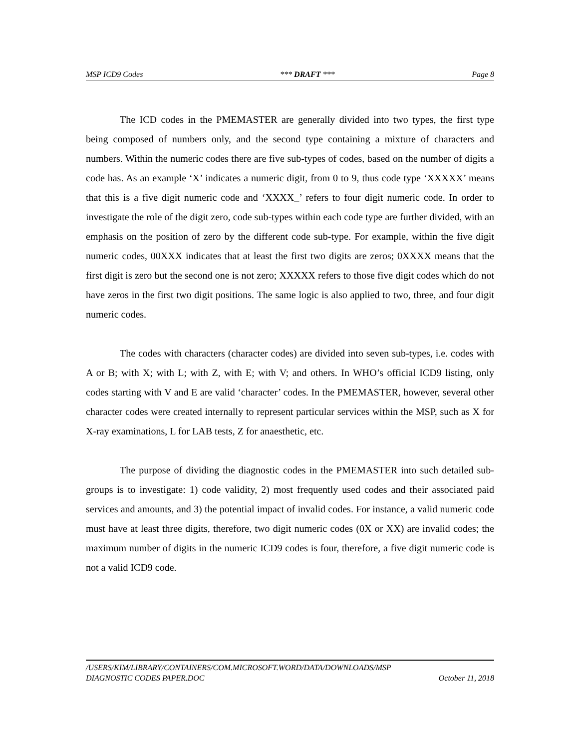MSP ICD9 Codes *** DRAFT *** Page 8
The ICD codes in the PMEMASTER are generally divided into two types, the first type being composed of numbers only, and the second type containing a mixture of characters and numbers. Within the numeric codes there are five sub-types of codes, based on the number of digits a code has. As an example ‘X’ indicates a numeric digit, from 0 to 9, thus code type ‘XXXXX’ means that this is a five digit numeric code and ‘XXXX_’ refers to four digit numeric code. In order to investigate the role of the digit zero, code sub-types within each code type are further divided, with an emphasis on the position of zero by the different code sub-type. For example, within the five digit numeric codes, 00XXX indicates that at least the first two digits are zeros; 0XXXX means that the first digit is zero but the second one is not zero; XXXXX refers to those five digit codes which do not have zeros in the first two digit positions. The same logic is also applied to two, three, and four digit numeric codes.
The codes with characters (character codes) are divided into seven sub-types, i.e. codes with A or B; with X; with L; with Z, with E; with V; and others. In WHO’s official ICD9 listing, only codes starting with V and E are valid ‘character’ codes. In the PMEMASTER, however, several other character codes were created internally to represent particular services within the MSP, such as X for X-ray examinations, L for LAB tests, Z for anaesthetic, etc.
The purpose of dividing the diagnostic codes in the PMEMASTER into such detailed sub-groups is to investigate: 1) code validity, 2) most frequently used codes and their associated paid services and amounts, and 3) the potential impact of invalid codes. For instance, a valid numeric code must have at least three digits, therefore, two digit numeric codes (0X or XX) are invalid codes; the maximum number of digits in the numeric ICD9 codes is four, therefore, a five digit numeric code is not a valid ICD9 code.
/USERS/KIM/LIBRARY/CONTAINERS/COM.MICROSOFT.WORD/DATA/DOWNLOADS/MSP
DIAGNOSTIC CODES PAPER.DOC October 11, 2018